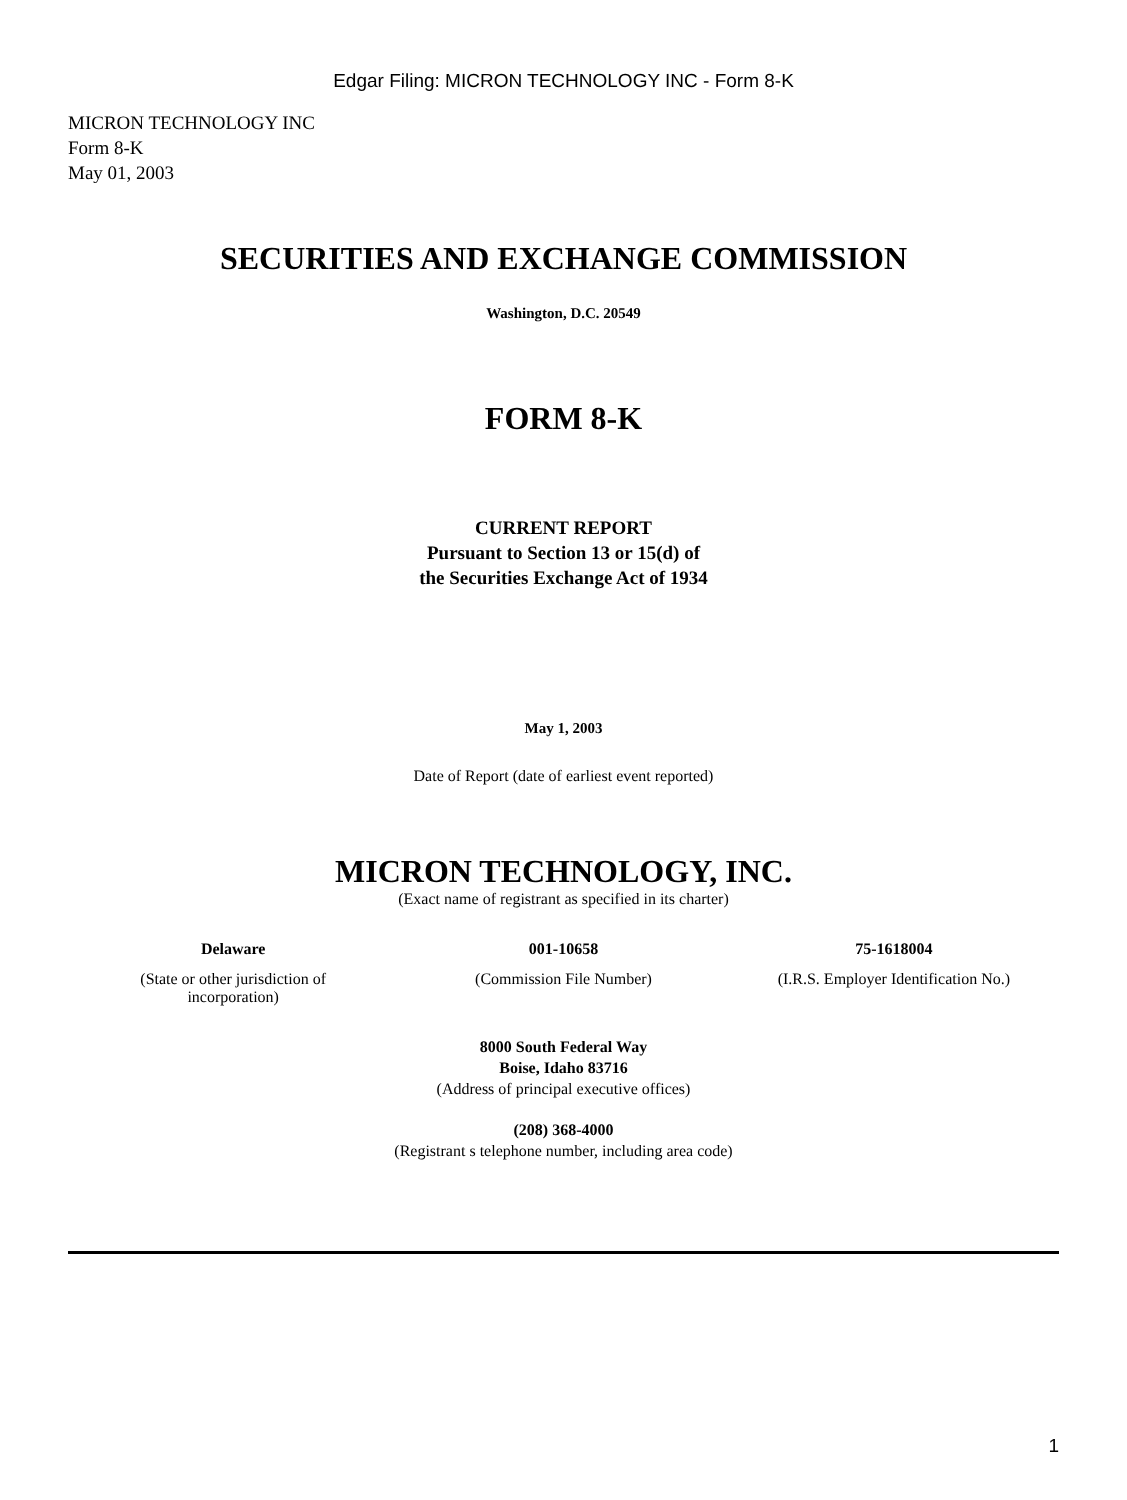Edgar Filing: MICRON TECHNOLOGY INC - Form 8-K
MICRON TECHNOLOGY INC
Form 8-K
May 01, 2003
SECURITIES AND EXCHANGE COMMISSION
Washington, D.C. 20549
FORM 8-K
CURRENT REPORT
Pursuant to Section 13 or 15(d) of
the Securities Exchange Act of 1934
May 1, 2003
Date of Report (date of earliest event reported)
MICRON TECHNOLOGY, INC.
(Exact name of registrant as specified in its charter)
| Delaware | 001-10658 | 75-1618004 |
| (State or other jurisdiction of incorporation) | (Commission File Number) | (I.R.S. Employer Identification No.) |
8000 South Federal Way
Boise, Idaho 83716
(Address of principal executive offices)
(208) 368-4000
(Registrant s telephone number, including area code)
1